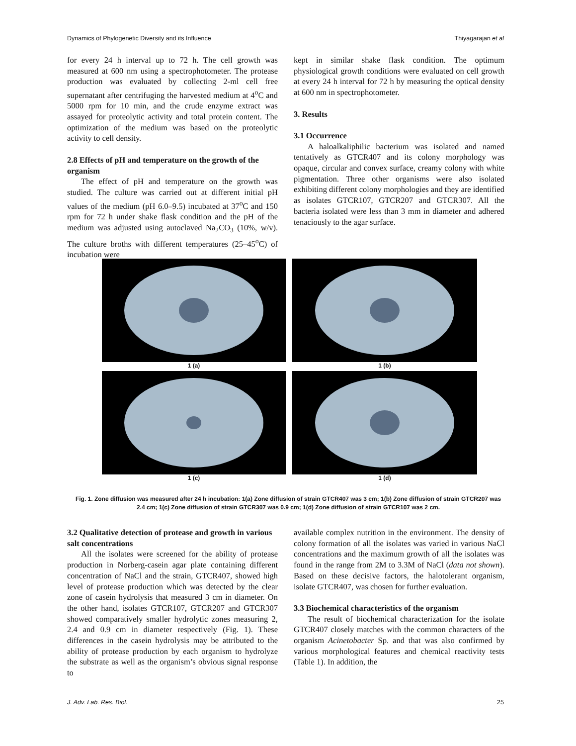Dynamics of Phylogenetic Diversity and its Influence Thiyagarajan et al
for every 24 h interval up to 72 h. The cell growth was measured at 600 nm using a spectrophotometer. The protease production was evaluated by collecting 2-ml cell free supernatant after centrifuging the harvested medium at 4<sup>o</sup>C and 5000 rpm for 10 min, and the crude enzyme extract was assayed for proteolytic activity and total protein content. The optimization of the medium was based on the proteolytic activity to cell density.
2.8 Effects of pH and temperature on the growth of the organism
The effect of pH and temperature on the growth was studied. The culture was carried out at different initial pH values of the medium (pH 6.0–9.5) incubated at 37<sup>o</sup>C and 150 rpm for 72 h under shake flask condition and the pH of the medium was adjusted using autoclaved Na<sub>2</sub>CO<sub>3</sub> (10%, w/v). The culture broths with different temperatures (25–45<sup>o</sup>C) of incubation were
kept in similar shake flask condition. The optimum physiological growth conditions were evaluated on cell growth at every 24 h interval for 72 h by measuring the optical density at 600 nm in spectrophotometer.
3. Results
3.1 Occurrence
A haloalkaliphilic bacterium was isolated and named tentatively as GTCR407 and its colony morphology was opaque, circular and convex surface, creamy colony with white pigmentation. Three other organisms were also isolated exhibiting different colony morphologies and they are identified as isolates GTCR107, GTCR207 and GTCR307. All the bacteria isolated were less than 3 mm in diameter and adhered tenaciously to the agar surface.
1 (a)
1 (b)
1 (c)
1 (d)
Fig. 1. Zone diffusion was measured after 24 h incubation: 1(a) Zone diffusion of strain GTCR407 was 3 cm; 1(b) Zone diffusion of strain GTCR207 was 2.4 cm; 1(c) Zone diffusion of strain GTCR307 was 0.9 cm; 1(d) Zone diffusion of strain GTCR107 was 2 cm.
3.2 Qualitative detection of protease and growth in various salt concentrations
All the isolates were screened for the ability of protease production in Norberg-casein agar plate containing different concentration of NaCl and the strain, GTCR407, showed high level of protease production which was detected by the clear zone of casein hydrolysis that measured 3 cm in diameter. On the other hand, isolates GTCR107, GTCR207 and GTCR307 showed comparatively smaller hydrolytic zones measuring 2, 2.4 and 0.9 cm in diameter respectively (Fig. 1). These differences in the casein hydrolysis may be attributed to the ability of protease production by each organism to hydrolyze the substrate as well as the organism’s obvious signal response to
available complex nutrition in the environment. The density of colony formation of all the isolates was varied in various NaCl concentrations and the maximum growth of all the isolates was found in the range from 2M to 3.3M of NaCl (data not shown). Based on these decisive factors, the halotolerant organism, isolate GTCR407, was chosen for further evaluation.
3.3 Biochemical characteristics of the organism
The result of biochemical characterization for the isolate GTCR407 closely matches with the common characters of the organism Acinetobacter Sp. and that was also confirmed by various morphological features and chemical reactivity tests (Table 1). In addition, the
J. Adv. Lab. Res. Biol. 25